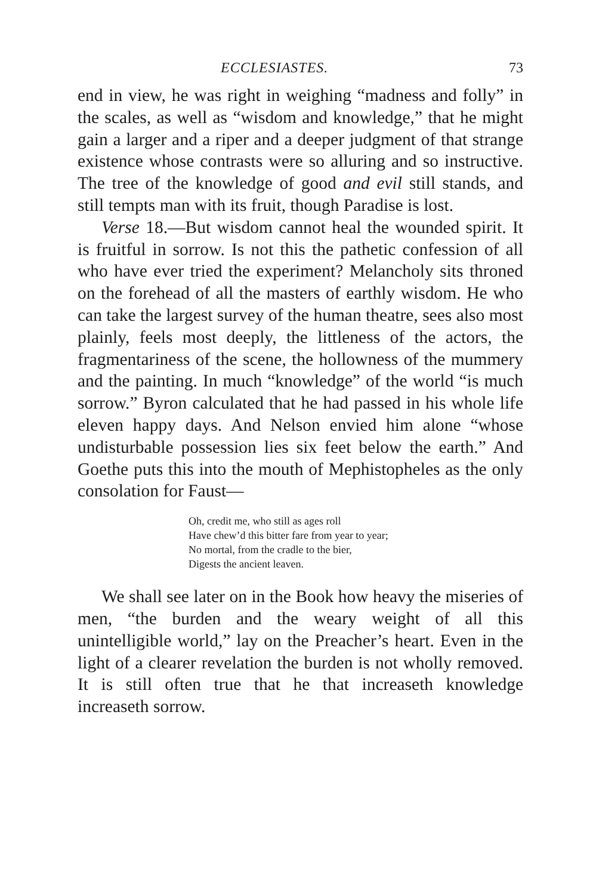ECCLESIASTES. 73
end in view, he was right in weighing “madness and folly” in the scales, as well as “wisdom and knowledge,” that he might gain a larger and a riper and a deeper judgment of that strange existence whose contrasts were so alluring and so instructive. The tree of the knowledge of good and evil still stands, and still tempts man with its fruit, though Paradise is lost.
Verse 18.—But wisdom cannot heal the wounded spirit. It is fruitful in sorrow. Is not this the pathetic confession of all who have ever tried the experiment? Melancholy sits throned on the forehead of all the masters of earthly wisdom. He who can take the largest survey of the human theatre, sees also most plainly, feels most deeply, the littleness of the actors, the fragmentariness of the scene, the hollowness of the mummery and the painting. In much “knowledge” of the world “is much sorrow.” Byron calculated that he had passed in his whole life eleven happy days. And Nelson envied him alone “whose undisturbable possession lies six feet below the earth.” And Goethe puts this into the mouth of Mephistopheles as the only consolation for Faust—
Oh, credit me, who still as ages roll
Have chew’d this bitter fare from year to year;
No mortal, from the cradle to the bier,
Digests the ancient leaven.
We shall see later on in the Book how heavy the miseries of men, “the burden and the weary weight of all this unintelligible world,” lay on the Preacher’s heart. Even in the light of a clearer revelation the burden is not wholly removed. It is still often true that he that increaseth knowledge increaseth sorrow.